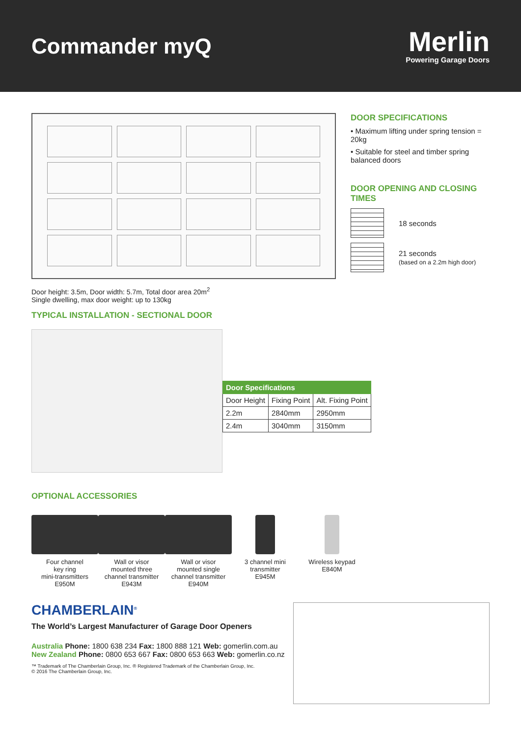Commander myQ
Merlin
Powering Garage Doors
Door height: 3.5m, Door width: 5.7m, Total door area 20m<sup>2</sup>
Single dwelling, max door weight: up to 130kg
TYPICAL INSTALLATION - SECTIONAL DOOR
DOOR SPECIFICATIONS
• Maximum lifting under spring tension = 20kg
• Suitable for steel and timber spring balanced doors
DOOR OPENING AND CLOSING TIMES
18 seconds
21 seconds
(based on a 2.2m high door)
| Door Specifications | | |
| --- | --- | --- |
| Door Height | Fixing Point | Alt. Fixing Point |
| 2.2m | 2840mm | 2950mm |
| 2.4m | 3040mm | 3150mm |
OPTIONAL ACCESSORIES
Four channel
key ring
mini-transmitters
E950M
Wall or visor
mounted three
channel transmitter
E943M
Wall or visor
mounted single
channel transmitter
E940M
3 channel mini
transmitter
E945M
Wireless keypad
E840M
CHAMBERLAIN<sup>®</sup>
The World’s Largest Manufacturer of Garage Door Openers
Australia Phone: 1800 638 234 Fax: 1800 888 121 Web: gomerlin.com.au
New Zealand Phone: 0800 653 667 Fax: 0800 653 663 Web: gomerlin.co.nz
™ Trademark of The Chamberlain Group, Inc. ® Registered Trademark of the Chamberlain Group, Inc.
© 2016 The Chamberlain Group, Inc.